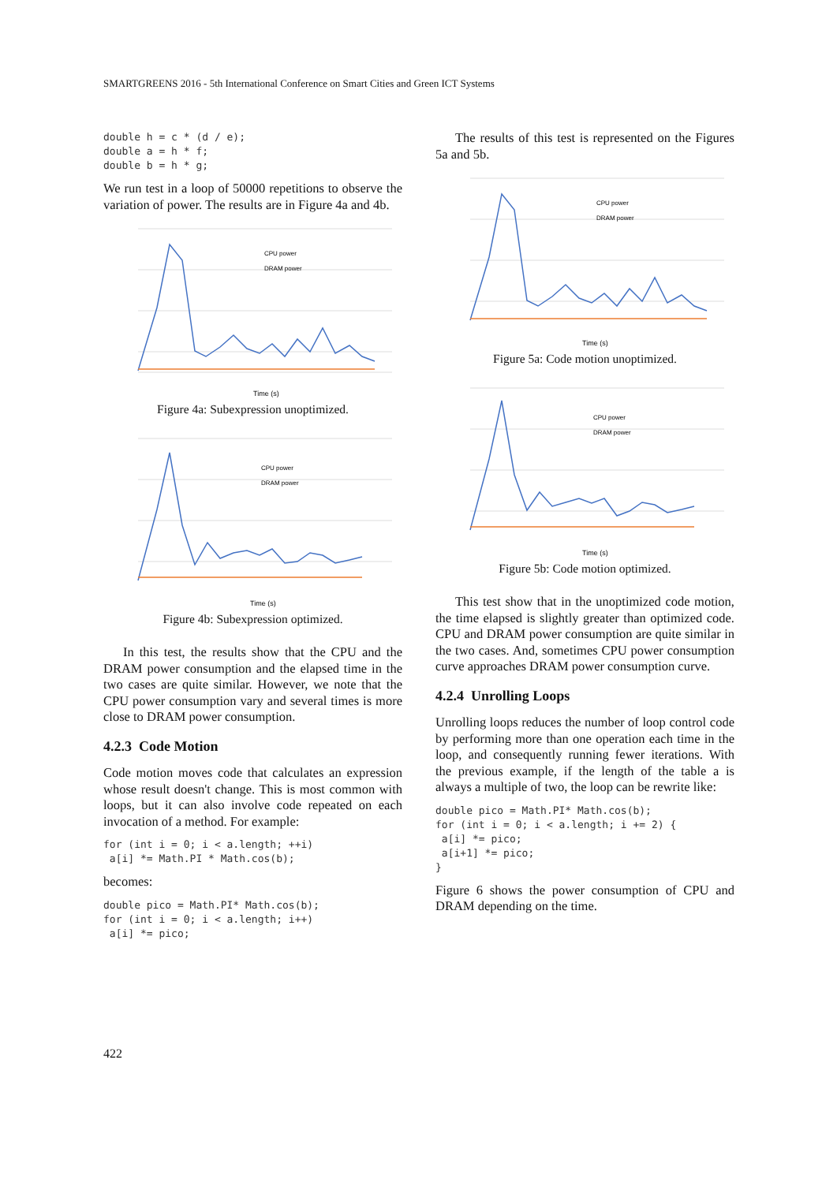SMARTGREENS 2016 - 5th International Conference on Smart Cities and Green ICT Systems
double h = c * (d / e);
double a = h * f;
double b = h * g;
We run test in a loop of 50000 repetitions to observe the variation of power. The results are in Figure 4a and 4b.
Time (s)
CPU power
DRAM power
Figure 4a: Subexpression unoptimized.
Time (s)
CPU power
DRAM power
Figure 4b: Subexpression optimized.
In this test, the results show that the CPU and the DRAM power consumption and the elapsed time in the two cases are quite similar. However, we note that the CPU power consumption vary and several times is more close to DRAM power consumption.
4.2.3 Code Motion
Code motion moves code that calculates an expression whose result doesn't change. This is most common with loops, but it can also involve code repeated on each invocation of a method. For example:
for (int i = 0; i < a.length; ++i)
 a[i] *= Math.PI * Math.cos(b);
becomes:
double pico = Math.PI* Math.cos(b);
for (int i = 0; i < a.length; i++)
 a[i] *= pico;
The results of this test is represented on the Figures 5a and 5b.
Time (s)
CPU power
DRAM power
Figure 5a: Code motion unoptimized.
Time (s)
CPU power
DRAM power
Figure 5b: Code motion optimized.
This test show that in the unoptimized code motion, the time elapsed is slightly greater than optimized code. CPU and DRAM power consumption are quite similar in the two cases. And, sometimes CPU power consumption curve approaches DRAM power consumption curve.
4.2.4 Unrolling Loops
Unrolling loops reduces the number of loop control code by performing more than one operation each time in the loop, and consequently running fewer iterations. With the previous example, if the length of the table a is always a multiple of two, the loop can be rewrite like:
double pico = Math.PI* Math.cos(b);
for (int i = 0; i < a.length; i += 2) {
 a[i] *= pico;
 a[i+1] *= pico;
}
Figure 6 shows the power consumption of CPU and DRAM depending on the time.
422